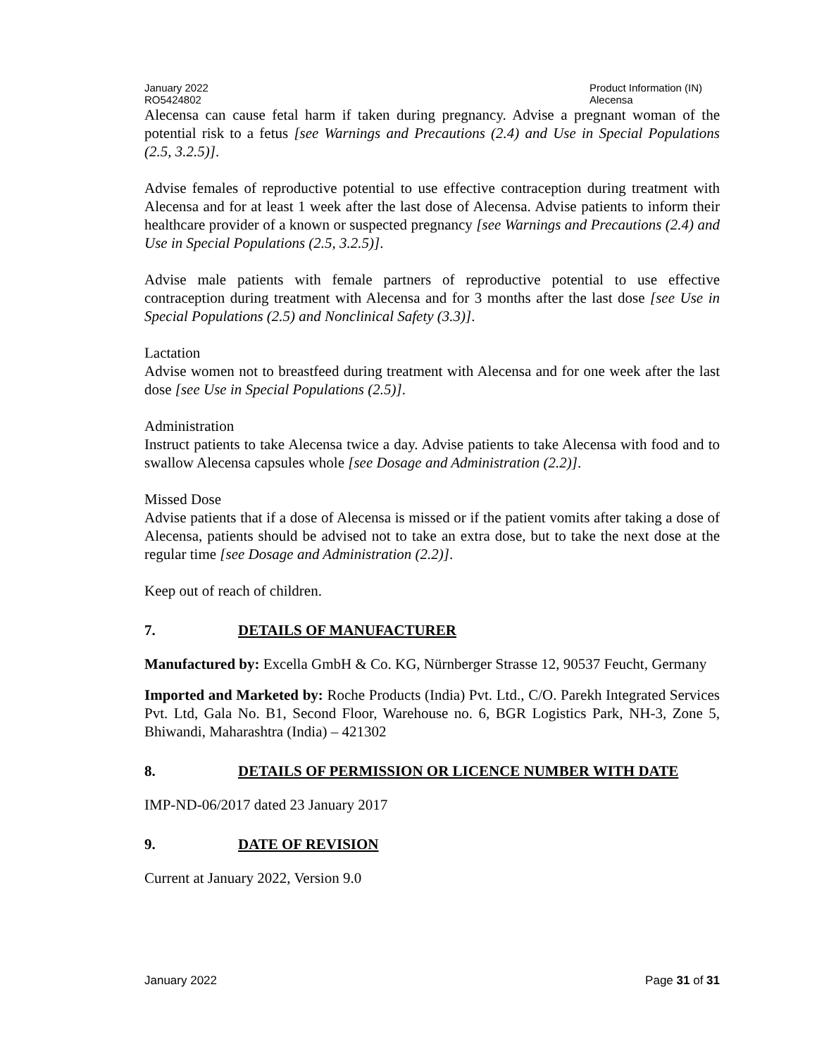January 2022
RO5424802
Product Information (IN)
Alecensa
Alecensa can cause fetal harm if taken during pregnancy. Advise a pregnant woman of the potential risk to a fetus [see Warnings and Precautions (2.4) and Use in Special Populations (2.5, 3.2.5)].
Advise females of reproductive potential to use effective contraception during treatment with Alecensa and for at least 1 week after the last dose of Alecensa. Advise patients to inform their healthcare provider of a known or suspected pregnancy [see Warnings and Precautions (2.4) and Use in Special Populations (2.5, 3.2.5)].
Advise male patients with female partners of reproductive potential to use effective contraception during treatment with Alecensa and for 3 months after the last dose [see Use in Special Populations (2.5) and Nonclinical Safety (3.3)].
Lactation
Advise women not to breastfeed during treatment with Alecensa and for one week after the last dose [see Use in Special Populations (2.5)].
Administration
Instruct patients to take Alecensa twice a day. Advise patients to take Alecensa with food and to swallow Alecensa capsules whole [see Dosage and Administration (2.2)].
Missed Dose
Advise patients that if a dose of Alecensa is missed or if the patient vomits after taking a dose of Alecensa, patients should be advised not to take an extra dose, but to take the next dose at the regular time [see Dosage and Administration (2.2)].
Keep out of reach of children.
7. DETAILS OF MANUFACTURER
Manufactured by: Excella GmbH & Co. KG, Nürnberger Strasse 12, 90537 Feucht, Germany
Imported and Marketed by: Roche Products (India) Pvt. Ltd., C/O. Parekh Integrated Services Pvt. Ltd, Gala No. B1, Second Floor, Warehouse no. 6, BGR Logistics Park, NH-3, Zone 5, Bhiwandi, Maharashtra (India) – 421302
8. DETAILS OF PERMISSION OR LICENCE NUMBER WITH DATE
IMP-ND-06/2017 dated 23 January 2017
9. DATE OF REVISION
Current at January 2022, Version 9.0
January 2022 Page 31 of 31